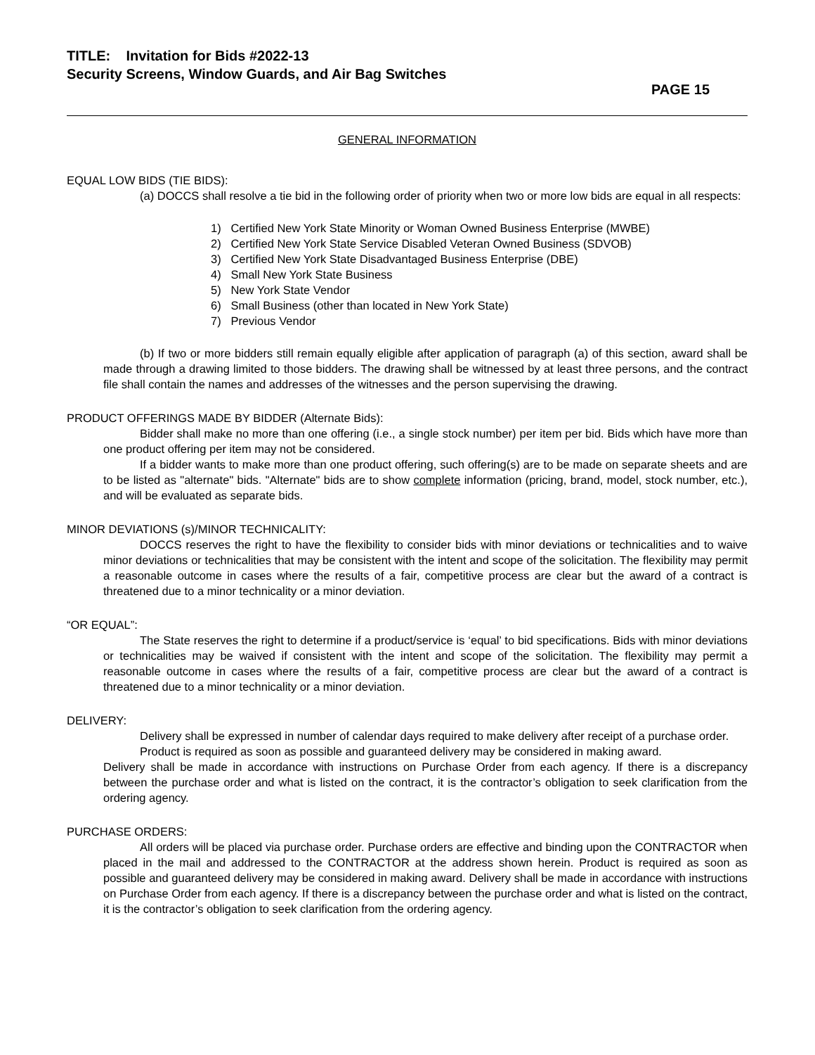TITLE: Invitation for Bids #2022-13
Security Screens, Window Guards, and Air Bag Switches
PAGE 15
GENERAL INFORMATION
EQUAL LOW BIDS (TIE BIDS):
(a) DOCCS shall resolve a tie bid in the following order of priority when two or more low bids are equal in all respects:
1) Certified New York State Minority or Woman Owned Business Enterprise (MWBE)
2) Certified New York State Service Disabled Veteran Owned Business (SDVOB)
3) Certified New York State Disadvantaged Business Enterprise (DBE)
4) Small New York State Business
5) New York State Vendor
6) Small Business (other than located in New York State)
7) Previous Vendor
(b) If two or more bidders still remain equally eligible after application of paragraph (a) of this section, award shall be made through a drawing limited to those bidders. The drawing shall be witnessed by at least three persons, and the contract file shall contain the names and addresses of the witnesses and the person supervising the drawing.
PRODUCT OFFERINGS MADE BY BIDDER (Alternate Bids):
Bidder shall make no more than one offering (i.e., a single stock number) per item per bid. Bids which have more than one product offering per item may not be considered.
If a bidder wants to make more than one product offering, such offering(s) are to be made on separate sheets and are to be listed as "alternate" bids. "Alternate" bids are to show complete information (pricing, brand, model, stock number, etc.), and will be evaluated as separate bids.
MINOR DEVIATIONS (s)/MINOR TECHNICALITY:
DOCCS reserves the right to have the flexibility to consider bids with minor deviations or technicalities and to waive minor deviations or technicalities that may be consistent with the intent and scope of the solicitation. The flexibility may permit a reasonable outcome in cases where the results of a fair, competitive process are clear but the award of a contract is threatened due to a minor technicality or a minor deviation.
“OR EQUAL”:
The State reserves the right to determine if a product/service is ‘equal’ to bid specifications. Bids with minor deviations or technicalities may be waived if consistent with the intent and scope of the solicitation. The flexibility may permit a reasonable outcome in cases where the results of a fair, competitive process are clear but the award of a contract is threatened due to a minor technicality or a minor deviation.
DELIVERY:
Delivery shall be expressed in number of calendar days required to make delivery after receipt of a purchase order.
Product is required as soon as possible and guaranteed delivery may be considered in making award.
Delivery shall be made in accordance with instructions on Purchase Order from each agency. If there is a discrepancy between the purchase order and what is listed on the contract, it is the contractor’s obligation to seek clarification from the ordering agency.
PURCHASE ORDERS:
All orders will be placed via purchase order. Purchase orders are effective and binding upon the CONTRACTOR when placed in the mail and addressed to the CONTRACTOR at the address shown herein. Product is required as soon as possible and guaranteed delivery may be considered in making award. Delivery shall be made in accordance with instructions on Purchase Order from each agency. If there is a discrepancy between the purchase order and what is listed on the contract, it is the contractor’s obligation to seek clarification from the ordering agency.